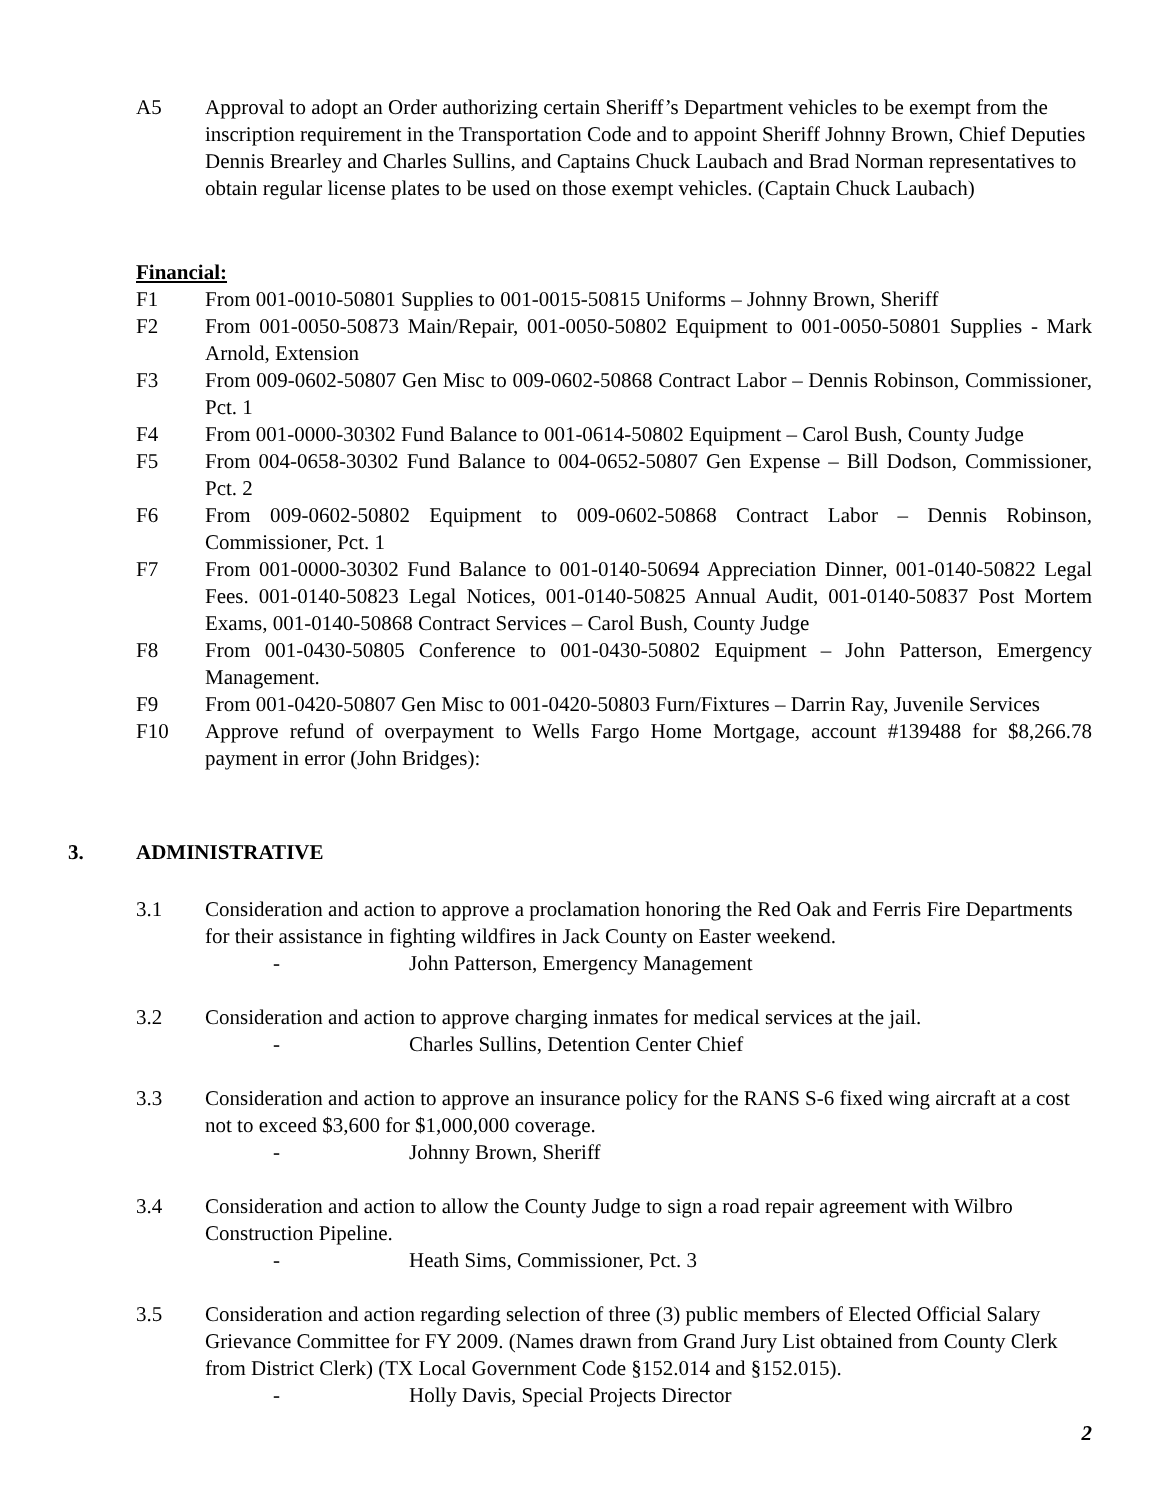A5 Approval to adopt an Order authorizing certain Sheriff’s Department vehicles to be exempt from the inscription requirement in the Transportation Code and to appoint Sheriff Johnny Brown, Chief Deputies Dennis Brearley and Charles Sullins, and Captains Chuck Laubach and Brad Norman representatives to obtain regular license plates to be used on those exempt vehicles. (Captain Chuck Laubach)
Financial:
F1 From 001-0010-50801 Supplies to 001-0015-50815 Uniforms – Johnny Brown, Sheriff
F2 From 001-0050-50873 Main/Repair, 001-0050-50802 Equipment to 001-0050-50801 Supplies - Mark Arnold, Extension
F3 From 009-0602-50807 Gen Misc to 009-0602-50868 Contract Labor – Dennis Robinson, Commissioner, Pct. 1
F4 From 001-0000-30302 Fund Balance to 001-0614-50802 Equipment – Carol Bush, County Judge
F5 From 004-0658-30302 Fund Balance to 004-0652-50807 Gen Expense – Bill Dodson, Commissioner, Pct. 2
F6 From 009-0602-50802 Equipment to 009-0602-50868 Contract Labor – Dennis Robinson, Commissioner, Pct. 1
F7 From 001-0000-30302 Fund Balance to 001-0140-50694 Appreciation Dinner, 001-0140-50822 Legal Fees. 001-0140-50823 Legal Notices, 001-0140-50825 Annual Audit, 001-0140-50837 Post Mortem Exams, 001-0140-50868 Contract Services – Carol Bush, County Judge
F8 From 001-0430-50805 Conference to 001-0430-50802 Equipment – John Patterson, Emergency Management.
F9 From 001-0420-50807 Gen Misc to 001-0420-50803 Furn/Fixtures – Darrin Ray, Juvenile Services
F10 Approve refund of overpayment to Wells Fargo Home Mortgage, account #139488 for $8,266.78 payment in error (John Bridges):
3. ADMINISTRATIVE
3.1 Consideration and action to approve a proclamation honoring the Red Oak and Ferris Fire Departments for their assistance in fighting wildfires in Jack County on Easter weekend.
- John Patterson, Emergency Management
3.2 Consideration and action to approve charging inmates for medical services at the jail.
- Charles Sullins, Detention Center Chief
3.3 Consideration and action to approve an insurance policy for the RANS S-6 fixed wing aircraft at a cost not to exceed $3,600 for $1,000,000 coverage.
- Johnny Brown, Sheriff
3.4 Consideration and action to allow the County Judge to sign a road repair agreement with Wilbro Construction Pipeline.
- Heath Sims, Commissioner, Pct. 3
3.5 Consideration and action regarding selection of three (3) public members of Elected Official Salary Grievance Committee for FY 2009. (Names drawn from Grand Jury List obtained from County Clerk from District Clerk) (TX Local Government Code §152.014 and §152.015).
- Holly Davis, Special Projects Director
2